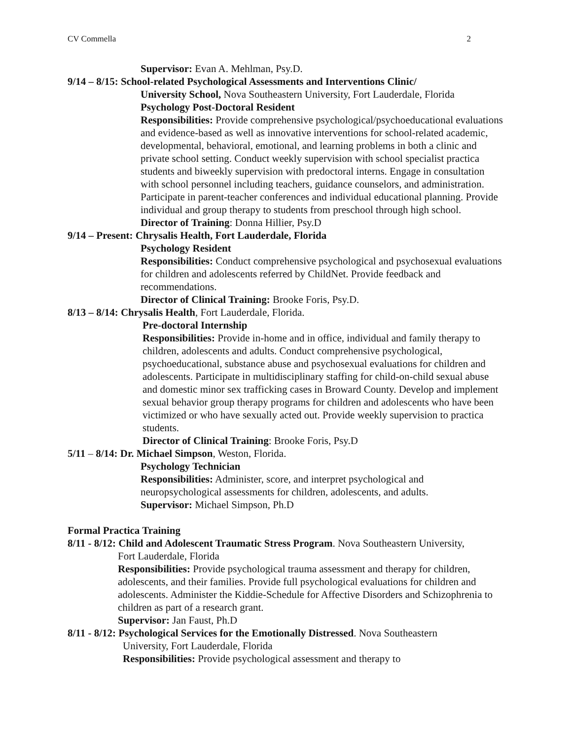CV Commella 2
Supervisor: Evan A. Mehlman, Psy.D.
9/14 – 8/15: School-related Psychological Assessments and Interventions Clinic/
University School, Nova Southeastern University, Fort Lauderdale, Florida
Psychology Post-Doctoral Resident
Responsibilities: Provide comprehensive psychological/psychoeducational evaluations and evidence-based as well as innovative interventions for school-related academic, developmental, behavioral, emotional, and learning problems in both a clinic and private school setting. Conduct weekly supervision with school specialist practica students and biweekly supervision with predoctoral interns. Engage in consultation with school personnel including teachers, guidance counselors, and administration. Participate in parent-teacher conferences and individual educational planning. Provide individual and group therapy to students from preschool through high school.
Director of Training: Donna Hillier, Psy.D
9/14 – Present: Chrysalis Health, Fort Lauderdale, Florida
Psychology Resident
Responsibilities: Conduct comprehensive psychological and psychosexual evaluations for children and adolescents referred by ChildNet. Provide feedback and recommendations.
Director of Clinical Training: Brooke Foris, Psy.D.
8/13 – 8/14: Chrysalis Health, Fort Lauderdale, Florida.
Pre-doctoral Internship
Responsibilities: Provide in-home and in office, individual and family therapy to children, adolescents and adults. Conduct comprehensive psychological, psychoeducational, substance abuse and psychosexual evaluations for children and adolescents. Participate in multidisciplinary staffing for child-on-child sexual abuse and domestic minor sex trafficking cases in Broward County. Develop and implement sexual behavior group therapy programs for children and adolescents who have been victimized or who have sexually acted out. Provide weekly supervision to practica students.
Director of Clinical Training: Brooke Foris, Psy.D
5/11 – 8/14: Dr. Michael Simpson, Weston, Florida.
Psychology Technician
Responsibilities: Administer, score, and interpret psychological and neuropsychological assessments for children, adolescents, and adults.
Supervisor: Michael Simpson, Ph.D
Formal Practica Training
8/11 - 8/12: Child and Adolescent Traumatic Stress Program. Nova Southeastern University,
Fort Lauderdale, Florida
Responsibilities: Provide psychological trauma assessment and therapy for children, adolescents, and their families. Provide full psychological evaluations for children and adolescents. Administer the Kiddie-Schedule for Affective Disorders and Schizophrenia to children as part of a research grant.
Supervisor: Jan Faust, Ph.D
8/11 - 8/12: Psychological Services for the Emotionally Distressed. Nova Southeastern
University, Fort Lauderdale, Florida
Responsibilities: Provide psychological assessment and therapy to